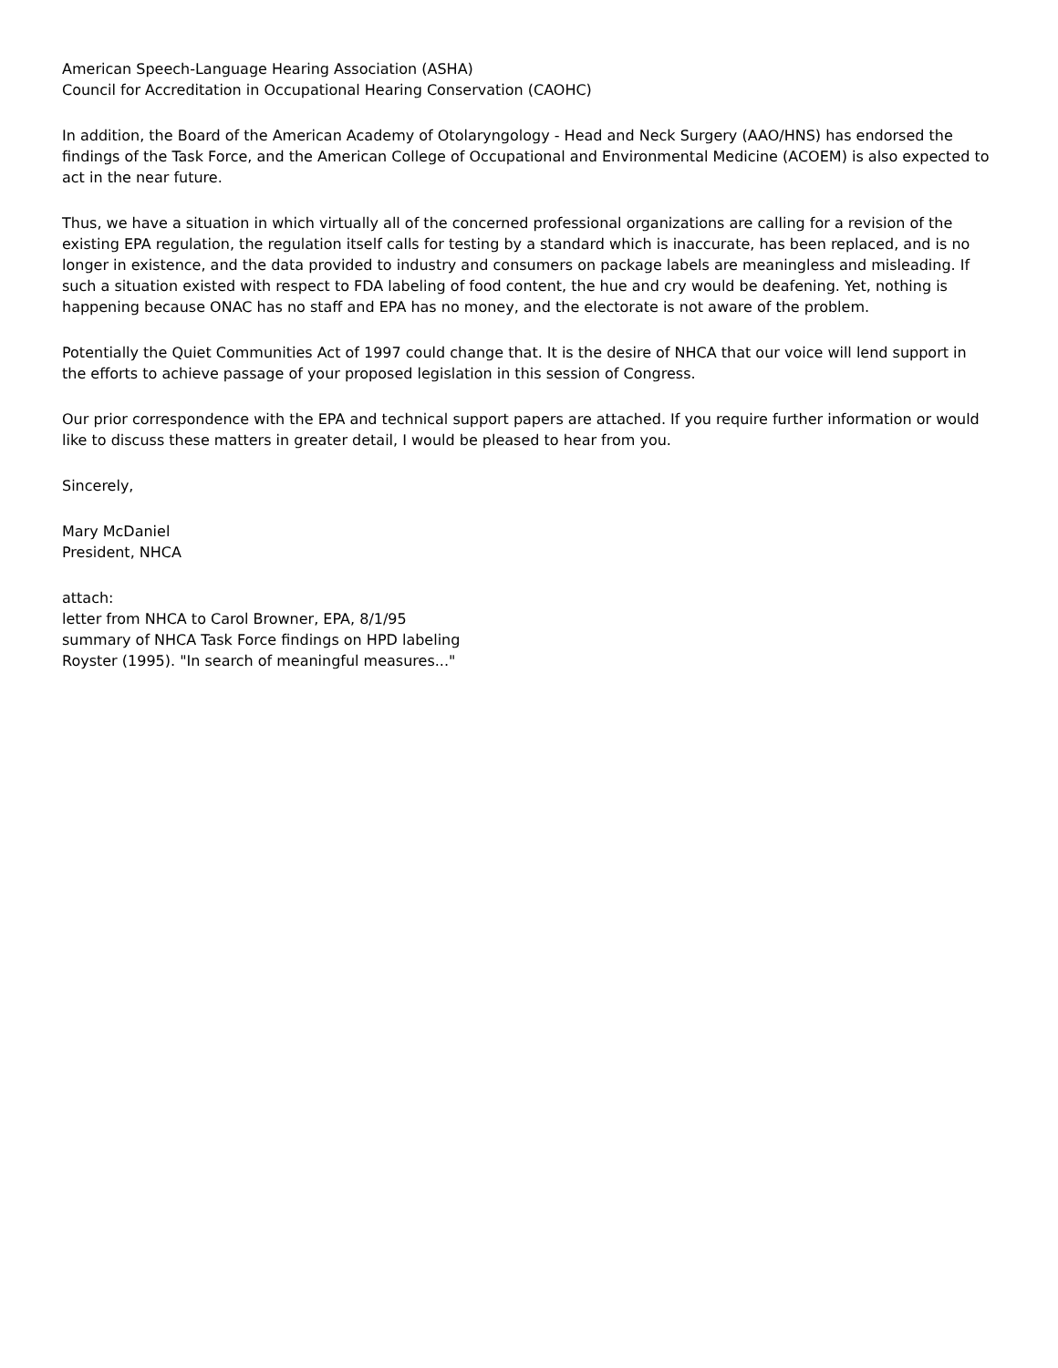American Speech-Language Hearing Association (ASHA)
Council for Accreditation in Occupational Hearing Conservation (CAOHC)
In addition, the Board of the American Academy of Otolaryngology - Head and Neck Surgery (AAO/HNS) has endorsed the findings of the Task Force, and the American College of Occupational and Environmental Medicine (ACOEM) is also expected to act in the near future.
Thus, we have a situation in which virtually all of the concerned professional organizations are calling for a revision of the existing EPA regulation, the regulation itself calls for testing by a standard which is inaccurate, has been replaced, and is no longer in existence, and the data provided to industry and consumers on package labels are meaningless and misleading. If such a situation existed with respect to FDA labeling of food content, the hue and cry would be deafening. Yet, nothing is happening because ONAC has no staff and EPA has no money, and the electorate is not aware of the problem.
Potentially the Quiet Communities Act of 1997 could change that. It is the desire of NHCA that our voice will lend support in the efforts to achieve passage of your proposed legislation in this session of Congress.
Our prior correspondence with the EPA and technical support papers are attached. If you require further information or would like to discuss these matters in greater detail, I would be pleased to hear from you.
Sincerely,
Mary McDaniel
President, NHCA
attach:
letter from NHCA to Carol Browner, EPA, 8/1/95
summary of NHCA Task Force findings on HPD labeling
Royster (1995). "In search of meaningful measures..."